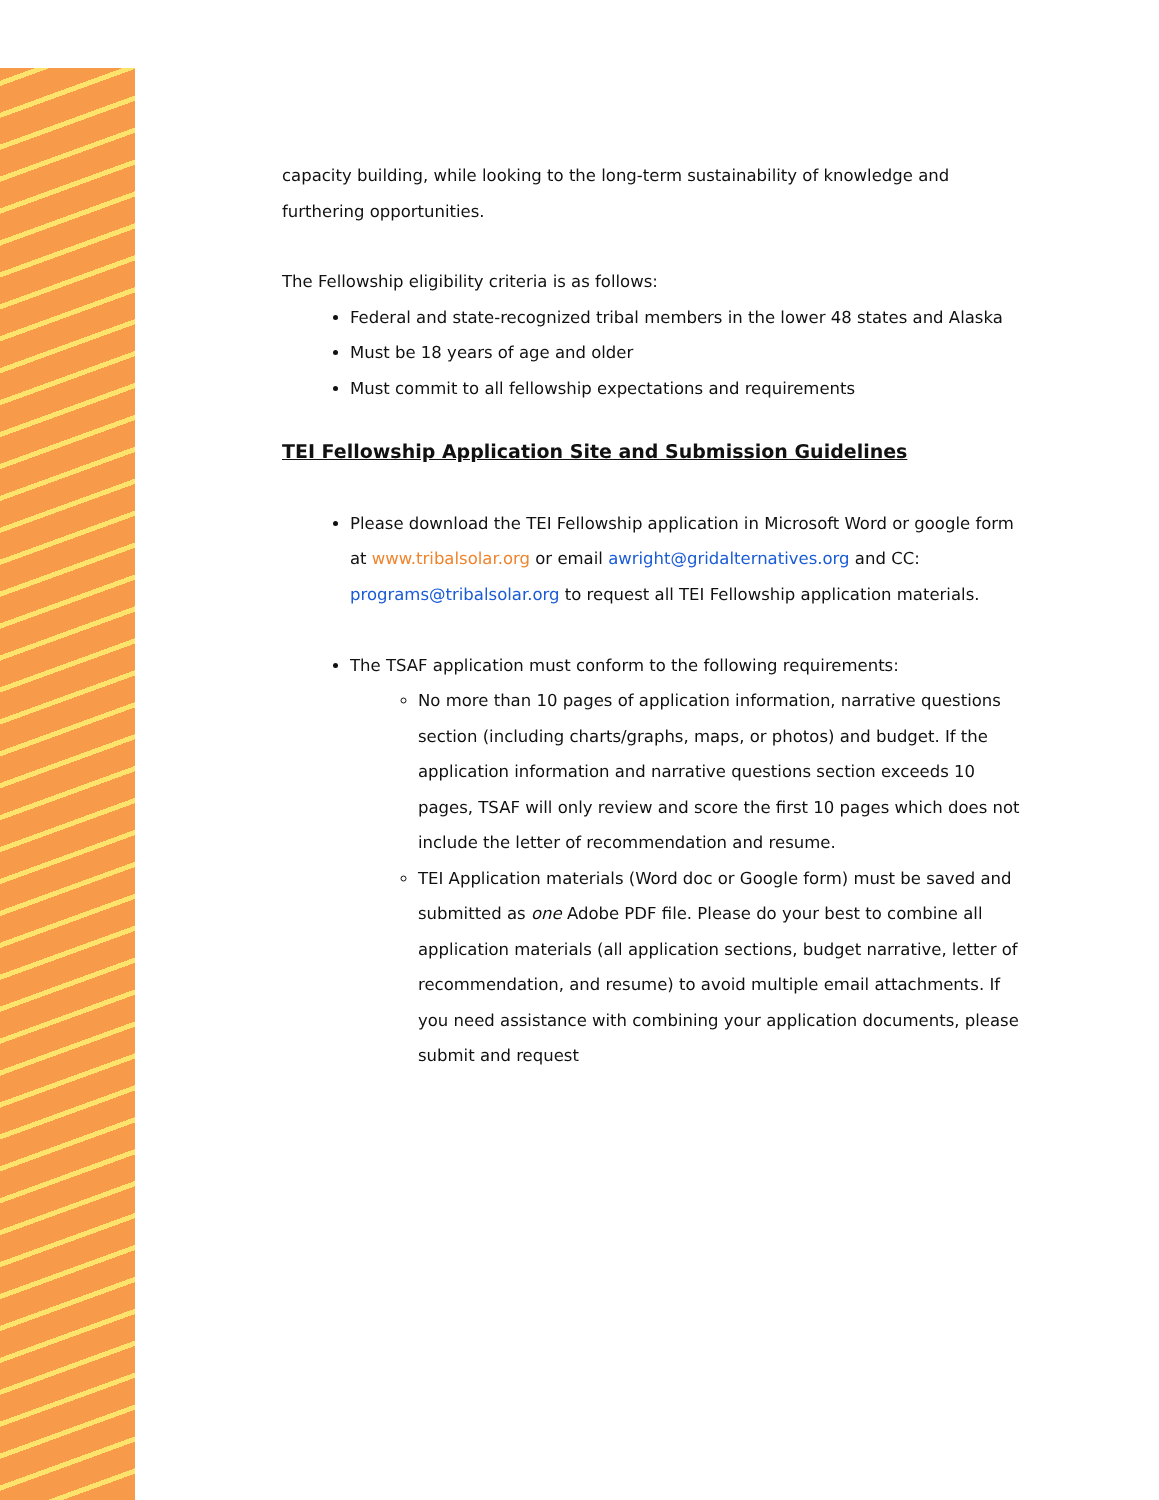capacity building, while looking to the long-term sustainability of knowledge and furthering opportunities.
The Fellowship eligibility criteria is as follows:
Federal and state-recognized tribal members in the lower 48 states and Alaska
Must be 18 years of age and older
Must commit to all fellowship expectations and requirements
TEI Fellowship Application Site and Submission Guidelines
Please download the TEI Fellowship application in Microsoft Word or google form at www.tribalsolar.org or email awright@gridalternatives.org and CC: programs@tribalsolar.org to request all TEI Fellowship application materials.
The TSAF application must conform to the following requirements:
No more than 10 pages of application information, narrative questions section (including charts/graphs, maps, or photos) and budget. If the application information and narrative questions section exceeds 10 pages, TSAF will only review and score the first 10 pages which does not include the letter of recommendation and resume.
TEI Application materials (Word doc or Google form) must be saved and submitted as one Adobe PDF file. Please do your best to combine all application materials (all application sections, budget narrative, letter of recommendation, and resume) to avoid multiple email attachments. If you need assistance with combining your application documents, please submit and request